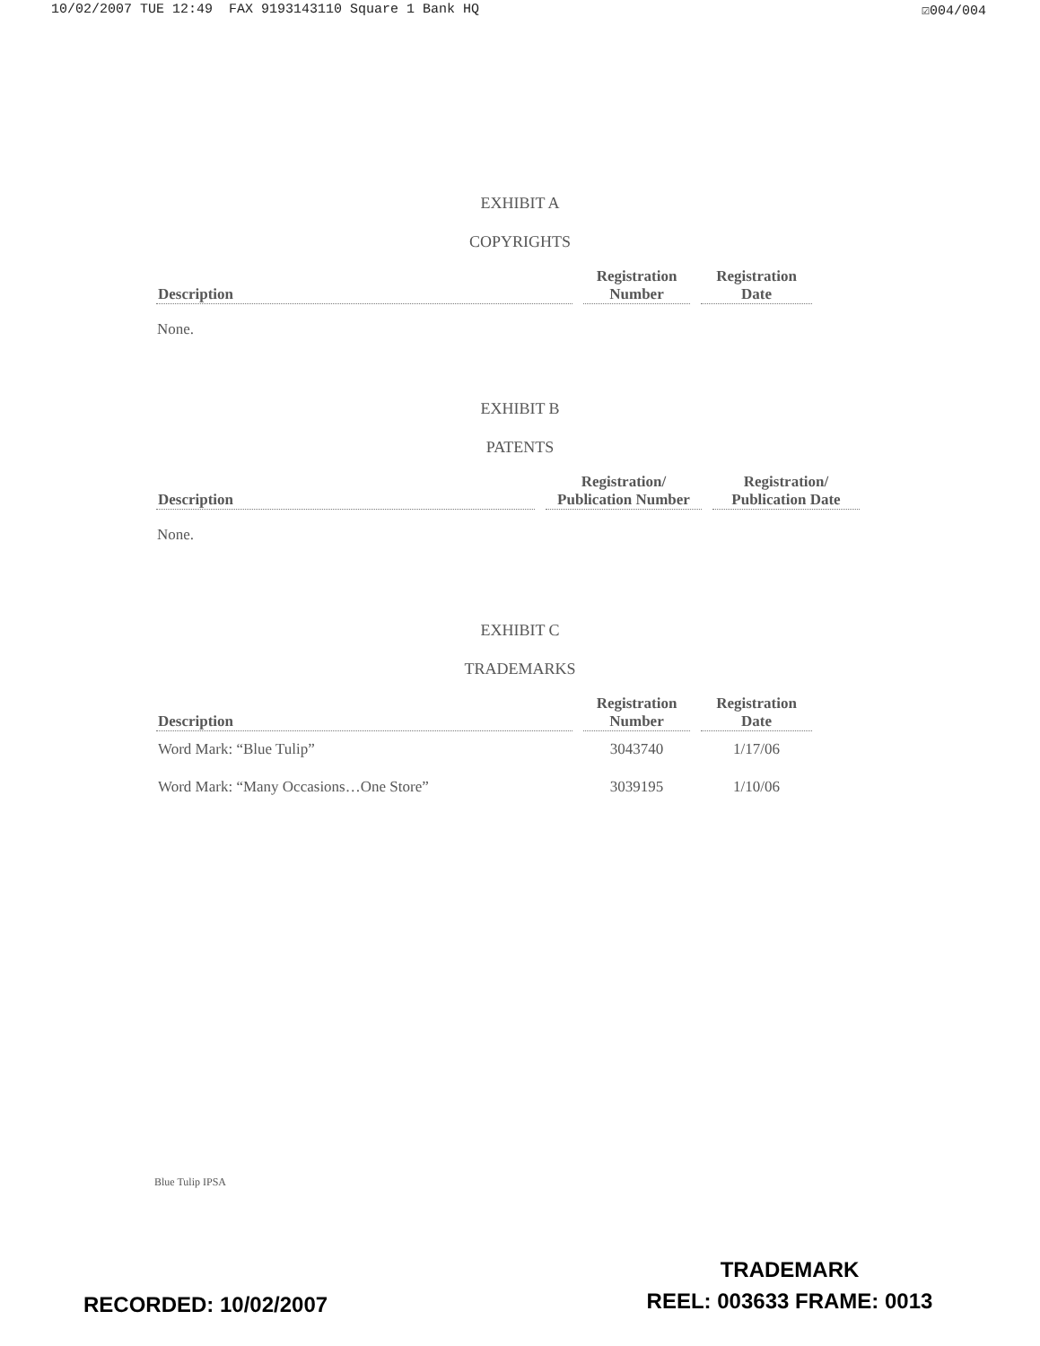10/02/2007 TUE 12:49 FAX 9193143110 Square 1 Bank HQ ☑004/004
EXHIBIT A
COPYRIGHTS
| Description | Registration Number | Registration Date |
| --- | --- | --- |
None.
EXHIBIT B
PATENTS
| Description | Registration/ Publication Number | Registration/ Publication Date |
| --- | --- | --- |
None.
EXHIBIT C
TRADEMARKS
| Description | Registration Number | Registration Date |
| --- | --- | --- |
| Word Mark: “Blue Tulip” | 3043740 | 1/17/06 |
| Word Mark: “Many Occasions…One Store” | 3039195 | 1/10/06 |
Blue Tulip IPSA
TRADEMARK
REEL: 003633 FRAME: 0013
RECORDED: 10/02/2007